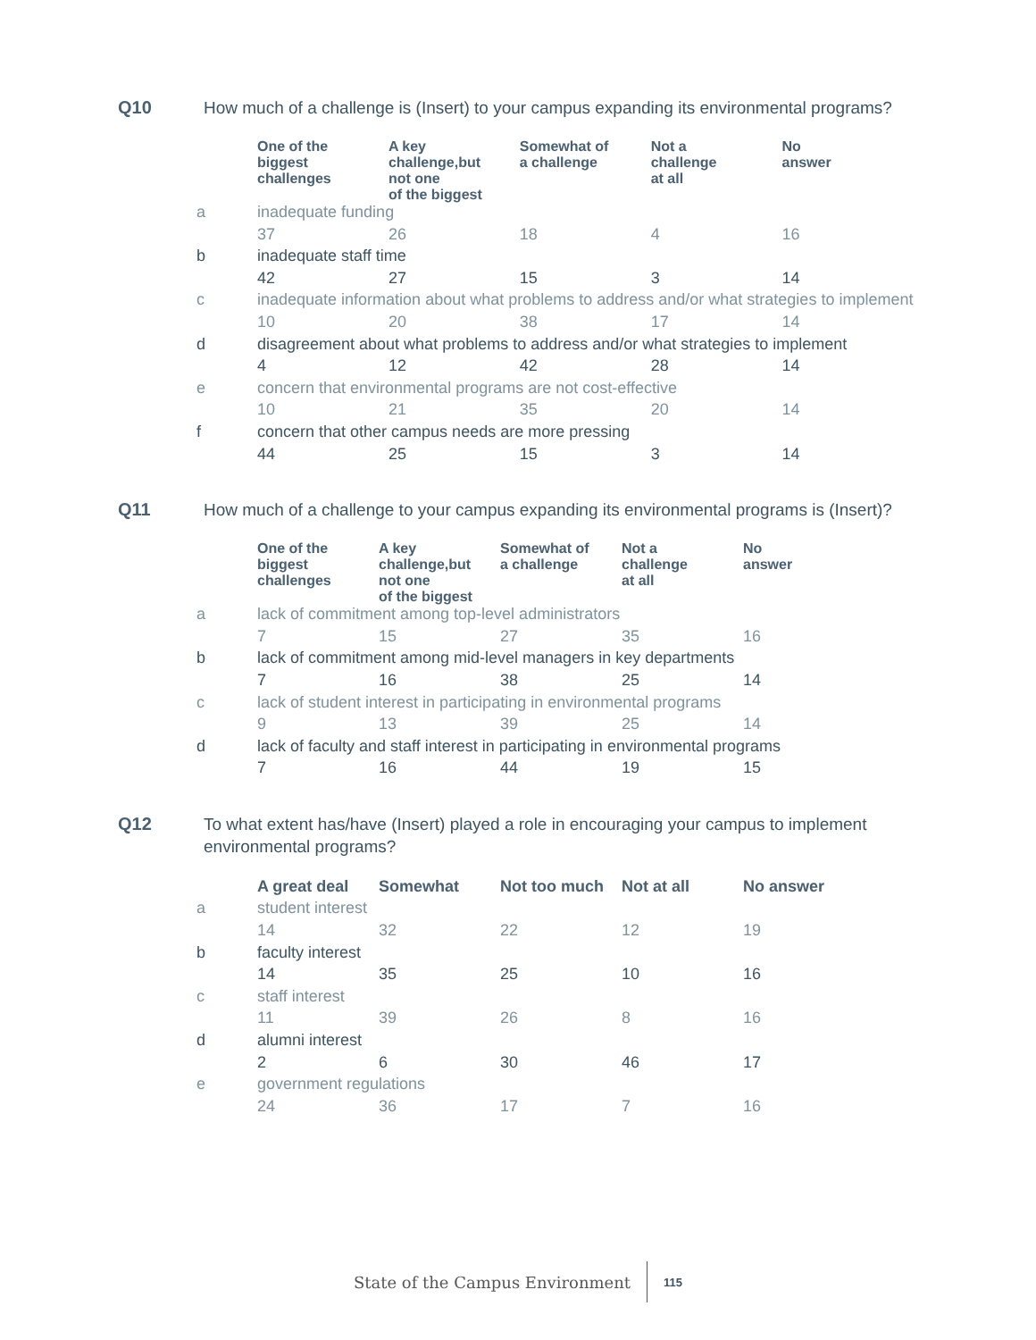Q10 How much of a challenge is (Insert) to your campus expanding its environmental programs?
| | One of the biggest challenges | A key challenge,but not one of the biggest | Somewhat of a challenge | Not a challenge at all | No answer |
| --- | --- | --- | --- | --- | --- |
| a | inadequate funding | | | | |
| | 37 | 26 | 18 | 4 | 16 |
| b | inadequate staff time | | | | |
| | 42 | 27 | 15 | 3 | 14 |
| c | inadequate information about what problems to address and/or what strategies to implement | | | | |
| | 10 | 20 | 38 | 17 | 14 |
| d | disagreement about what problems to address and/or what strategies to implement | | | | |
| | 4 | 12 | 42 | 28 | 14 |
| e | concern that environmental programs are not cost-effective | | | | |
| | 10 | 21 | 35 | 20 | 14 |
| f | concern that other campus needs are more pressing | | | | |
| | 44 | 25 | 15 | 3 | 14 |
Q11 How much of a challenge to your campus expanding its environmental programs is (Insert)?
| | One of the biggest challenges | A key challenge,but not one of the biggest | Somewhat of a challenge | Not a challenge at all | No answer |
| --- | --- | --- | --- | --- | --- |
| a | lack of commitment among top-level administrators | | | | |
| | 7 | 15 | 27 | 35 | 16 |
| b | lack of commitment among mid-level managers in key departments | | | | |
| | 7 | 16 | 38 | 25 | 14 |
| c | lack of student interest in participating in environmental programs | | | | |
| | 9 | 13 | 39 | 25 | 14 |
| d | lack of faculty and staff interest in participating in environmental programs | | | | |
| | 7 | 16 | 44 | 19 | 15 |
Q12 To what extent has/have (Insert) played a role in encouraging your campus to implement environmental programs?
| | A great deal | Somewhat | Not too much | Not at all | No answer |
| --- | --- | --- | --- | --- | --- |
| a | student interest | | | | |
| | 14 | 32 | 22 | 12 | 19 |
| b | faculty interest | | | | |
| | 14 | 35 | 25 | 10 | 16 |
| c | staff interest | | | | |
| | 11 | 39 | 26 | 8 | 16 |
| d | alumni interest | | | | |
| | 2 | 6 | 30 | 46 | 17 |
| e | government regulations | | | | |
| | 24 | 36 | 17 | 7 | 16 |
State of the Campus Environment 115